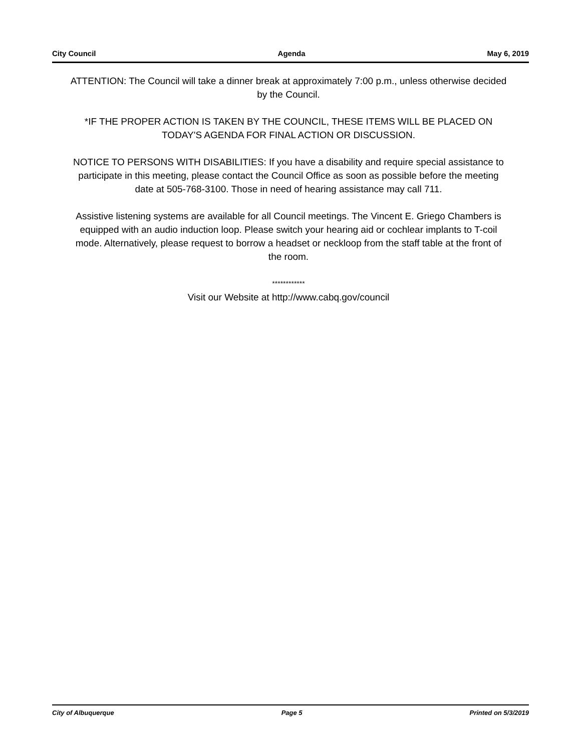City Council Agenda May 6, 2019
ATTENTION: The Council will take a dinner break at approximately 7:00 p.m., unless otherwise decided by the Council.
*IF THE PROPER ACTION IS TAKEN BY THE COUNCIL, THESE ITEMS WILL BE PLACED ON TODAY'S AGENDA FOR FINAL ACTION OR DISCUSSION.
NOTICE TO PERSONS WITH DISABILITIES: If you have a disability and require special assistance to participate in this meeting, please contact the Council Office as soon as possible before the meeting date at 505-768-3100. Those in need of hearing assistance may call 711.
Assistive listening systems are available for all Council meetings. The Vincent E. Griego Chambers is equipped with an audio induction loop. Please switch your hearing aid or cochlear implants to T-coil mode. Alternatively, please request to borrow a headset or neckloop from the staff table at the front of the room.
************
Visit our Website at http://www.cabq.gov/council
City of Albuquerque Page 5 Printed on 5/3/2019